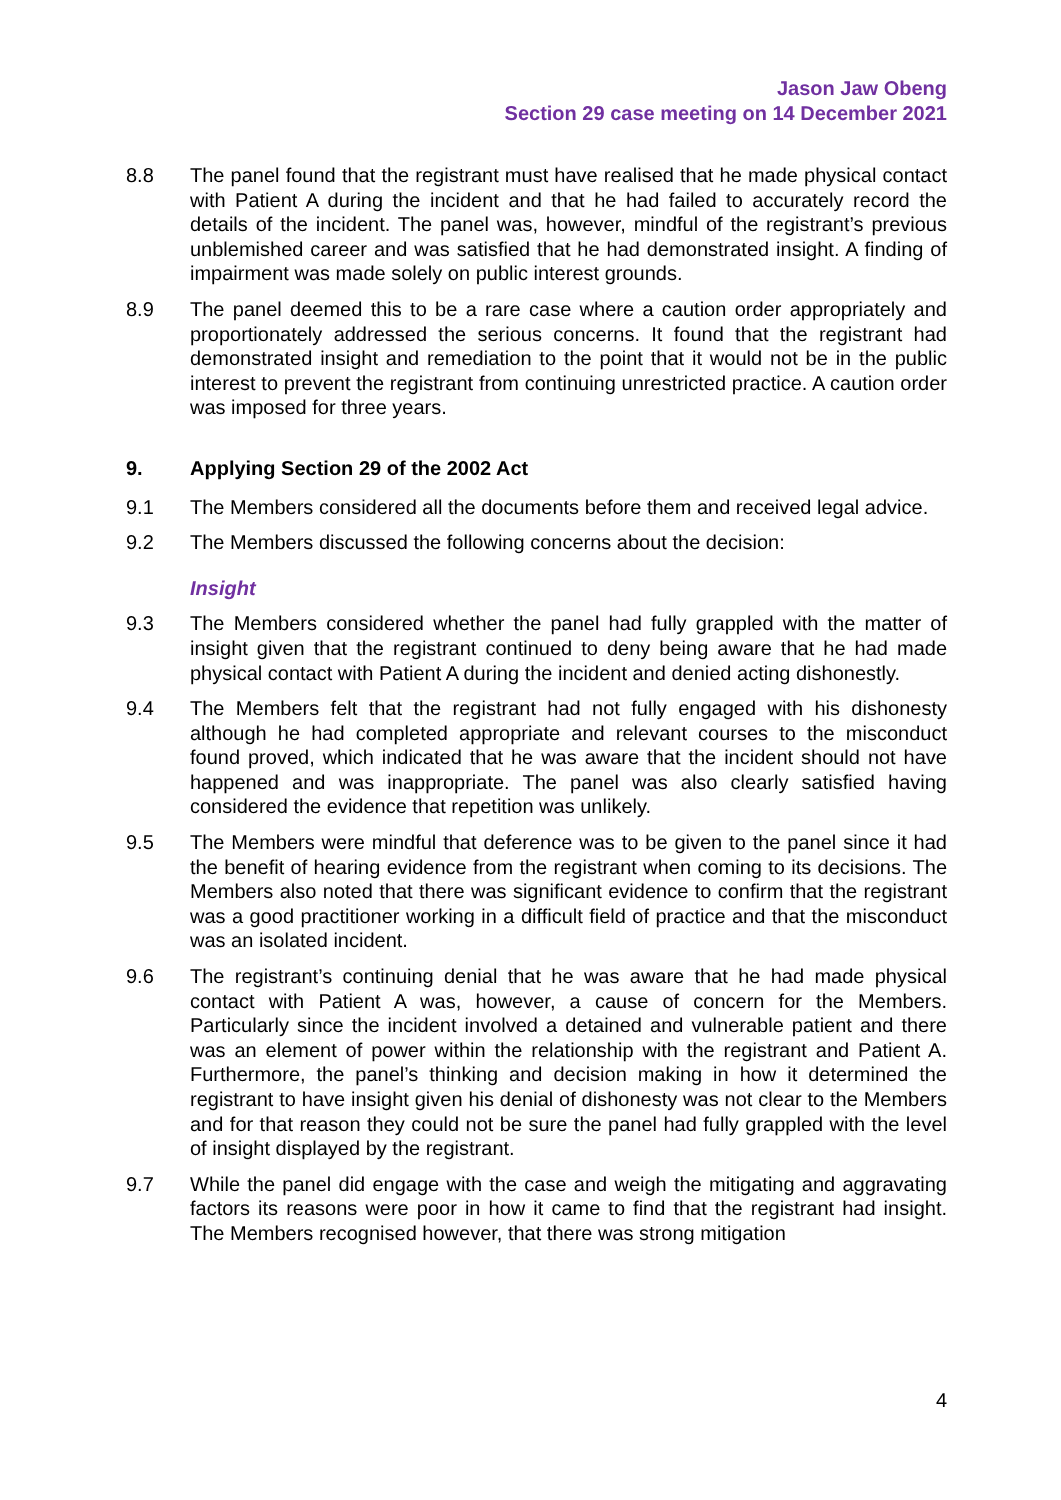Jason Jaw Obeng
Section 29 case meeting on 14 December 2021
8.8 The panel found that the registrant must have realised that he made physical contact with Patient A during the incident and that he had failed to accurately record the details of the incident. The panel was, however, mindful of the registrant’s previous unblemished career and was satisfied that he had demonstrated insight. A finding of impairment was made solely on public interest grounds.
8.9 The panel deemed this to be a rare case where a caution order appropriately and proportionately addressed the serious concerns. It found that the registrant had demonstrated insight and remediation to the point that it would not be in the public interest to prevent the registrant from continuing unrestricted practice. A caution order was imposed for three years.
9. Applying Section 29 of the 2002 Act
9.1 The Members considered all the documents before them and received legal advice.
9.2 The Members discussed the following concerns about the decision:
Insight
9.3 The Members considered whether the panel had fully grappled with the matter of insight given that the registrant continued to deny being aware that he had made physical contact with Patient A during the incident and denied acting dishonestly.
9.4 The Members felt that the registrant had not fully engaged with his dishonesty although he had completed appropriate and relevant courses to the misconduct found proved, which indicated that he was aware that the incident should not have happened and was inappropriate. The panel was also clearly satisfied having considered the evidence that repetition was unlikely.
9.5 The Members were mindful that deference was to be given to the panel since it had the benefit of hearing evidence from the registrant when coming to its decisions. The Members also noted that there was significant evidence to confirm that the registrant was a good practitioner working in a difficult field of practice and that the misconduct was an isolated incident.
9.6 The registrant’s continuing denial that he was aware that he had made physical contact with Patient A was, however, a cause of concern for the Members. Particularly since the incident involved a detained and vulnerable patient and there was an element of power within the relationship with the registrant and Patient A. Furthermore, the panel’s thinking and decision making in how it determined the registrant to have insight given his denial of dishonesty was not clear to the Members and for that reason they could not be sure the panel had fully grappled with the level of insight displayed by the registrant.
9.7 While the panel did engage with the case and weigh the mitigating and aggravating factors its reasons were poor in how it came to find that the registrant had insight. The Members recognised however, that there was strong mitigation
4